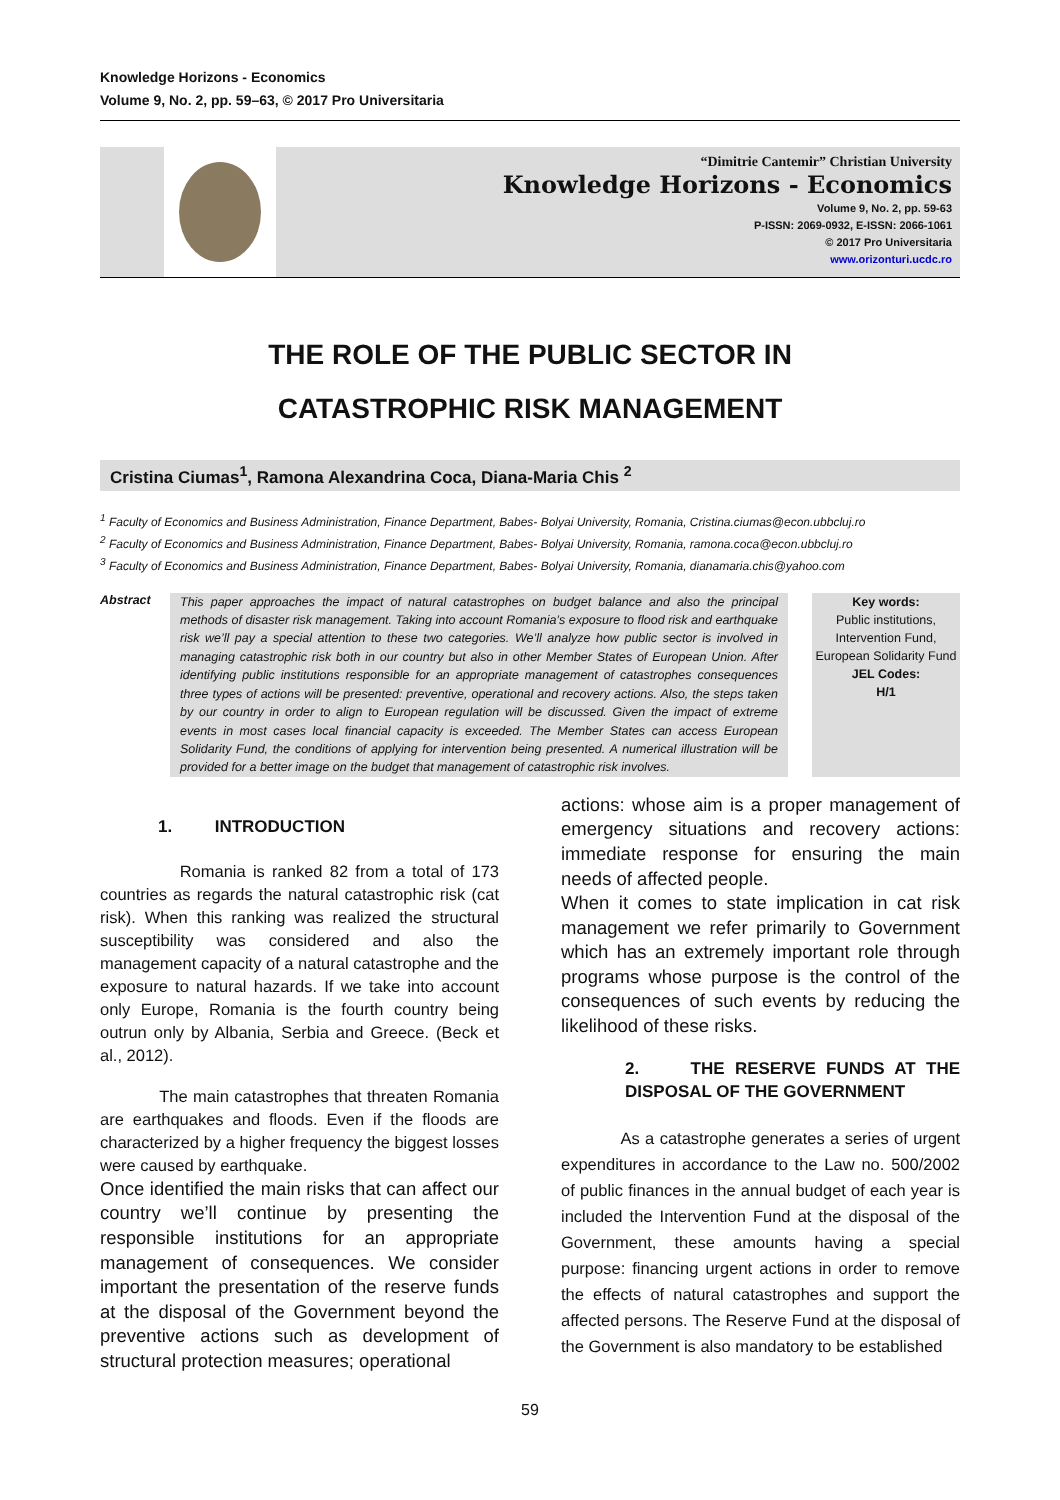Knowledge Horizons - Economics
Volume 9, No. 2, pp. 59–63, © 2017 Pro Universitaria
“Dimitrie Cantemir” Christian University
Knowledge Horizons - Economics
Volume 9, No. 2, pp. 59-63
P-ISSN: 2069-0932, E-ISSN: 2066-1061
© 2017 Pro Universitaria
www.orizonturi.ucdc.ro
THE ROLE OF THE PUBLIC SECTOR IN
CATASTROPHIC RISK MANAGEMENT
Cristina Ciumas<sup>1</sup>, Ramona Alexandrina Coca, Diana-Maria Chis <sup>2</sup>
<sup>1</sup> Faculty of Economics and Business Administration, Finance Department, Babes- Bolyai University, Romania, Cristina.ciumas@econ.ubbcluj.ro
<sup>2</sup> Faculty of Economics and Business Administration, Finance Department, Babes- Bolyai University, Romania, ramona.coca@econ.ubbcluj.ro
<sup>3</sup> Faculty of Economics and Business Administration, Finance Department, Babes- Bolyai University, Romania, dianamaria.chis@yahoo.com
Abstract
This paper approaches the impact of natural catastrophes on budget balance and also the principal methods of disaster risk management. Taking into account Romania’s exposure to flood risk and earthquake risk we’ll pay a special attention to these two categories. We’ll analyze how public sector is involved in managing catastrophic risk both in our country but also in other Member States of European Union. After identifying public institutions responsible for an appropriate management of catastrophes consequences three types of actions will be presented: preventive, operational and recovery actions. Also, the steps taken by our country in order to align to European regulation will be discussed. Given the impact of extreme events in most cases local financial capacity is exceeded. The Member States can access European Solidarity Fund, the conditions of applying for intervention being presented. A numerical illustration will be provided for a better image on the budget that management of catastrophic risk involves.
Key words:
Public institutions, Intervention Fund, European Solidarity Fund
JEL Codes:
H/1
1. INTRODUCTION
Romania is ranked 82 from a total of 173 countries as regards the natural catastrophic risk (cat risk). When this ranking was realized the structural susceptibility was considered and also the management capacity of a natural catastrophe and the exposure to natural hazards. If we take into account only Europe, Romania is the fourth country being outrun only by Albania, Serbia and Greece. (Beck et al., 2012).
The main catastrophes that threaten Romania are earthquakes and floods. Even if the floods are characterized by a higher frequency the biggest losses were caused by earthquake.
Once identified the main risks that can affect our country we’ll continue by presenting the responsible institutions for an appropriate management of consequences. We consider important the presentation of the reserve funds at the disposal of the Government beyond the preventive actions such as development of structural protection measures; operational
actions: whose aim is a proper management of emergency situations and recovery actions: immediate response for ensuring the main needs of affected people.
When it comes to state implication in cat risk management we refer primarily to Government which has an extremely important role through programs whose purpose is the control of the consequences of such events by reducing the likelihood of these risks.
2. THE RESERVE FUNDS AT THE DISPOSAL OF THE GOVERNMENT
As a catastrophe generates a series of urgent expenditures in accordance to the Law no. 500/2002 of public finances in the annual budget of each year is included the Intervention Fund at the disposal of the Government, these amounts having a special purpose: financing urgent actions in order to remove the effects of natural catastrophes and support the affected persons. The Reserve Fund at the disposal of the Government is also mandatory to be established
59